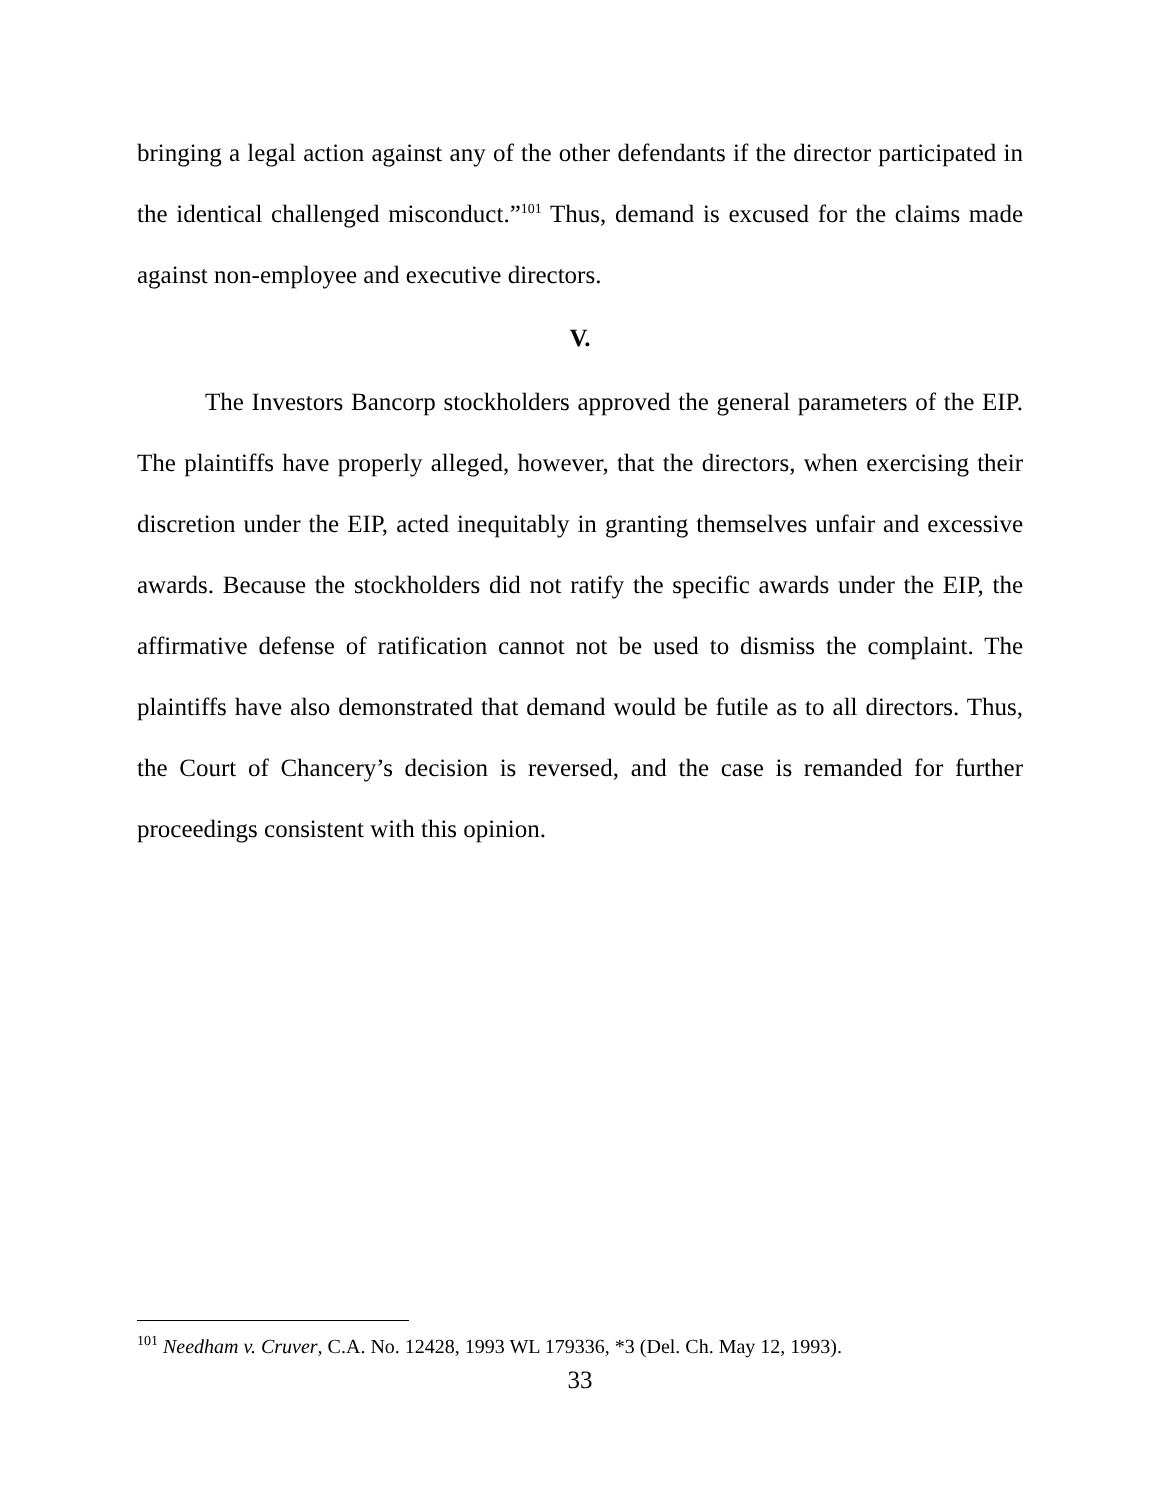bringing a legal action against any of the other defendants if the director participated in the identical challenged misconduct.”<sup>101</sup> Thus, demand is excused for the claims made against non-employee and executive directors.
V.
The Investors Bancorp stockholders approved the general parameters of the EIP. The plaintiffs have properly alleged, however, that the directors, when exercising their discretion under the EIP, acted inequitably in granting themselves unfair and excessive awards. Because the stockholders did not ratify the specific awards under the EIP, the affirmative defense of ratification cannot not be used to dismiss the complaint. The plaintiffs have also demonstrated that demand would be futile as to all directors. Thus, the Court of Chancery’s decision is reversed, and the case is remanded for further proceedings consistent with this opinion.
<sup>101</sup> Needham v. Cruver, C.A. No. 12428, 1993 WL 179336, *3 (Del. Ch. May 12, 1993).
33